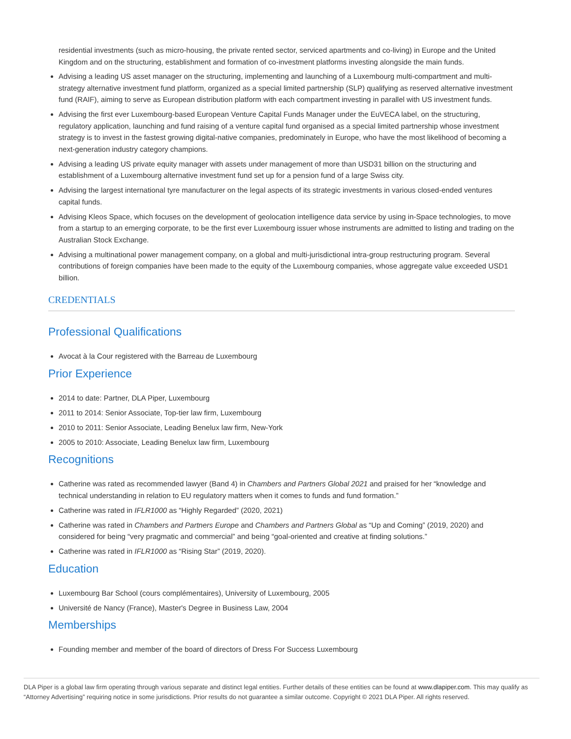residential investments (such as micro-housing, the private rented sector, serviced apartments and co-living) in Europe and the United Kingdom and on the structuring, establishment and formation of co-investment platforms investing alongside the main funds.
Advising a leading US asset manager on the structuring, implementing and launching of a Luxembourg multi-compartment and multi-strategy alternative investment fund platform, organized as a special limited partnership (SLP) qualifying as reserved alternative investment fund (RAIF), aiming to serve as European distribution platform with each compartment investing in parallel with US investment funds.
Advising the first ever Luxembourg-based European Venture Capital Funds Manager under the EuVECA label, on the structuring, regulatory application, launching and fund raising of a venture capital fund organised as a special limited partnership whose investment strategy is to invest in the fastest growing digital-native companies, predominately in Europe, who have the most likelihood of becoming a next-generation industry category champions.
Advising a leading US private equity manager with assets under management of more than USD31 billion on the structuring and establishment of a Luxembourg alternative investment fund set up for a pension fund of a large Swiss city.
Advising the largest international tyre manufacturer on the legal aspects of its strategic investments in various closed-ended ventures capital funds.
Advising Kleos Space, which focuses on the development of geolocation intelligence data service by using in-Space technologies, to move from a startup to an emerging corporate, to be the first ever Luxembourg issuer whose instruments are admitted to listing and trading on the Australian Stock Exchange.
Advising a multinational power management company, on a global and multi-jurisdictional intra-group restructuring program. Several contributions of foreign companies have been made to the equity of the Luxembourg companies, whose aggregate value exceeded USD1 billion.
CREDENTIALS
Professional Qualifications
Avocat à la Cour registered with the Barreau de Luxembourg
Prior Experience
2014 to date: Partner, DLA Piper, Luxembourg
2011 to 2014: Senior Associate, Top-tier law firm, Luxembourg
2010 to 2011: Senior Associate, Leading Benelux law firm, New-York
2005 to 2010: Associate, Leading Benelux law firm, Luxembourg
Recognitions
Catherine was rated as recommended lawyer (Band 4) in Chambers and Partners Global 2021 and praised for her “knowledge and technical understanding in relation to EU regulatory matters when it comes to funds and fund formation.”
Catherine was rated in IFLR1000 as “Highly Regarded” (2020, 2021)
Catherine was rated in Chambers and Partners Europe and Chambers and Partners Global as “Up and Coming” (2019, 2020) and considered for being “very pragmatic and commercial” and being “goal-oriented and creative at finding solutions.”
Catherine was rated in IFLR1000 as “Rising Star” (2019, 2020).
Education
Luxembourg Bar School (cours complémentaires), University of Luxembourg, 2005
Université de Nancy (France), Master's Degree in Business Law, 2004
Memberships
Founding member and member of the board of directors of Dress For Success Luxembourg
DLA Piper is a global law firm operating through various separate and distinct legal entities. Further details of these entities can be found at www.dlapiper.com. This may qualify as “Attorney Advertising” requiring notice in some jurisdictions. Prior results do not guarantee a similar outcome. Copyright © 2021 DLA Piper. All rights reserved.